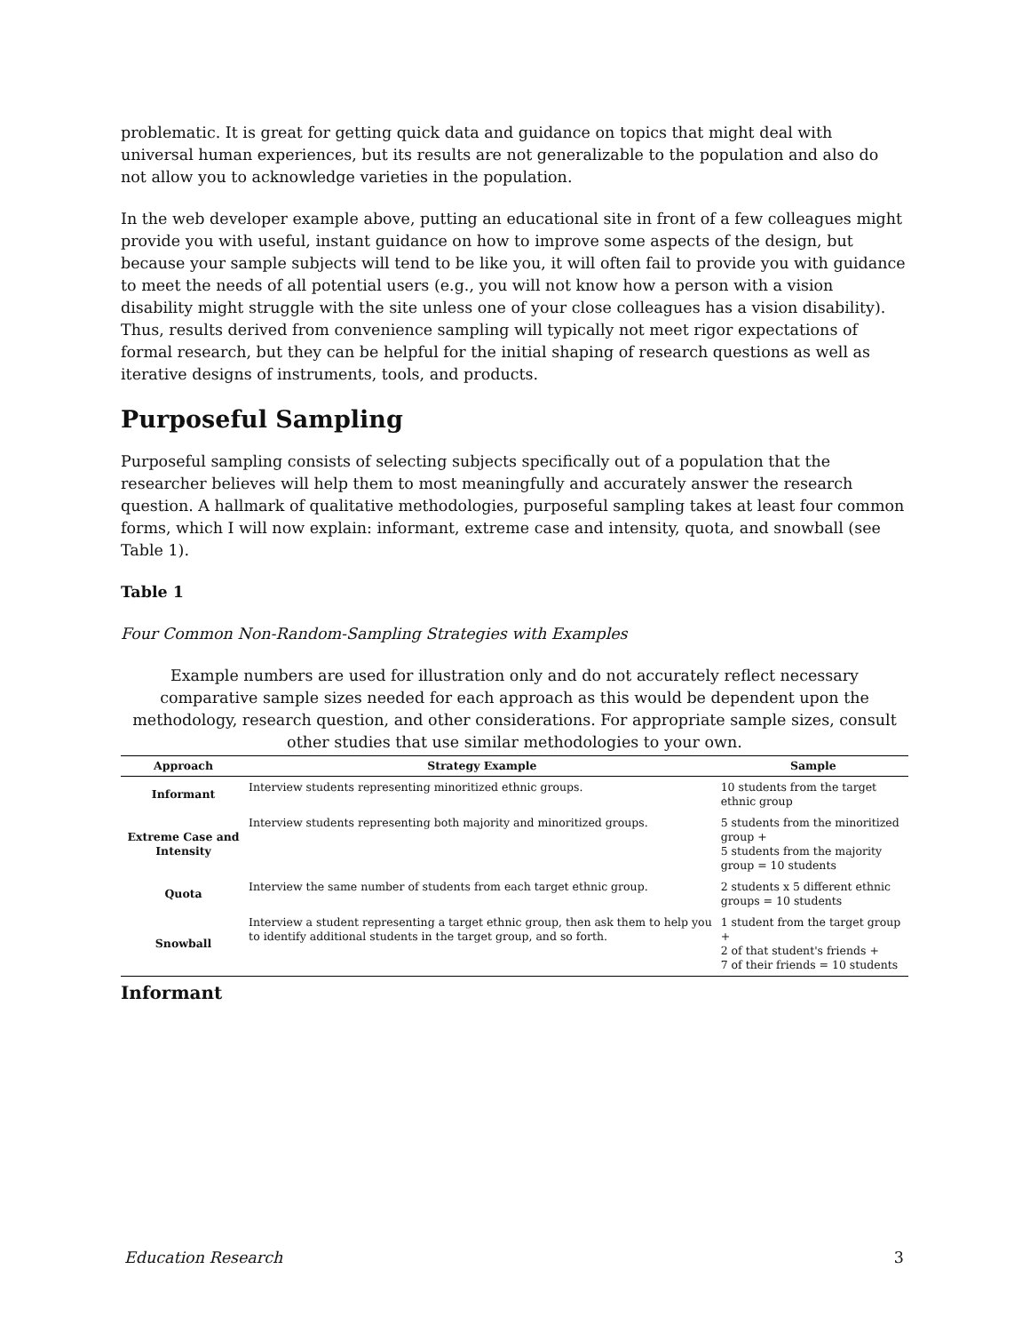problematic. It is great for getting quick data and guidance on topics that might deal with universal human experiences, but its results are not generalizable to the population and also do not allow you to acknowledge varieties in the population.
In the web developer example above, putting an educational site in front of a few colleagues might provide you with useful, instant guidance on how to improve some aspects of the design, but because your sample subjects will tend to be like you, it will often fail to provide you with guidance to meet the needs of all potential users (e.g., you will not know how a person with a vision disability might struggle with the site unless one of your close colleagues has a vision disability). Thus, results derived from convenience sampling will typically not meet rigor expectations of formal research, but they can be helpful for the initial shaping of research questions as well as iterative designs of instruments, tools, and products.
Purposeful Sampling
Purposeful sampling consists of selecting subjects specifically out of a population that the researcher believes will help them to most meaningfully and accurately answer the research question. A hallmark of qualitative methodologies, purposeful sampling takes at least four common forms, which I will now explain: informant, extreme case and intensity, quota, and snowball (see Table 1).
Table 1
Four Common Non-Random-Sampling Strategies with Examples
Example numbers are used for illustration only and do not accurately reflect necessary comparative sample sizes needed for each approach as this would be dependent upon the methodology, research question, and other considerations. For appropriate sample sizes, consult other studies that use similar methodologies to your own.
| Approach | Strategy Example | Sample |
| --- | --- | --- |
| Informant | Interview students representing minoritized ethnic groups. | 10 students from the target ethnic group |
| Extreme Case and Intensity | Interview students representing both majority and minoritized groups. | 5 students from the minoritized group + 5 students from the majority group = 10 students |
| Quota | Interview the same number of students from each target ethnic group. | 2 students x 5 different ethnic groups = 10 students |
| Snowball | Interview a student representing a target ethnic group, then ask them to help you to identify additional students in the target group, and so forth. | 1 student from the target group + 2 of that student's friends + 7 of their friends = 10 students |
Informant
Education Research 3